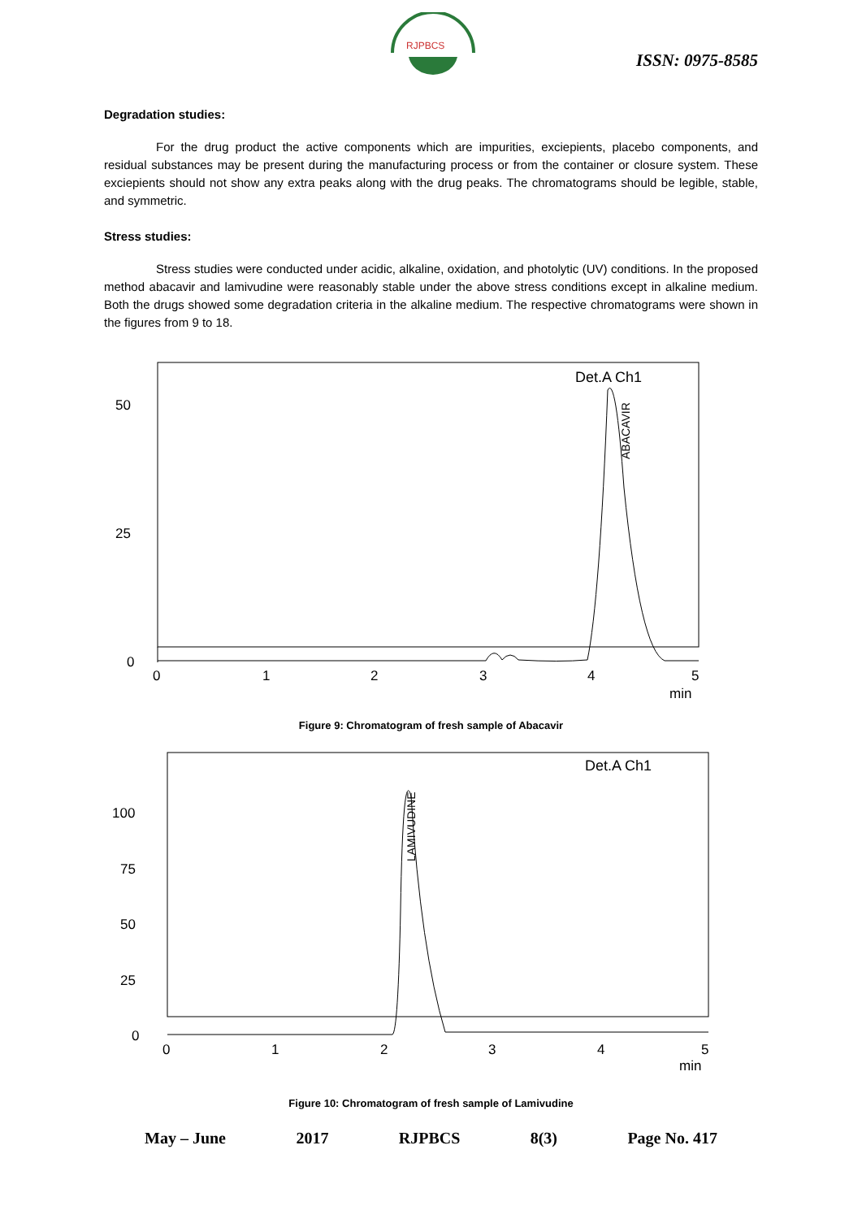RJPBCS
ISSN: 0975-8585
Degradation studies:
For the drug product the active components which are impurities, exciepients, placebo components, and residual substances may be present during the manufacturing process or from the container or closure system. These exciepients should not show any extra peaks along with the drug peaks. The chromatograms should be legible, stable, and symmetric.
Stress studies:
Stress studies were conducted under acidic, alkaline, oxidation, and photolytic (UV) conditions. In the proposed method abacavir and lamivudine were reasonably stable under the above stress conditions except in alkaline medium. Both the drugs showed some degradation criteria in the alkaline medium. The respective chromatograms were shown in the figures from 9 to 18.
Det.A Ch1
50
25
0
ABACAVIR
0
1
2
3
4
5
min
Figure 9: Chromatogram of fresh sample of Abacavir
Det.A Ch1
100
75
50
25
0
LAMIVUDINE
0
1
2
3
4
5
min
Figure 10: Chromatogram of fresh sample of Lamivudine
May – June 2017 RJPBCS 8(3) Page No. 417